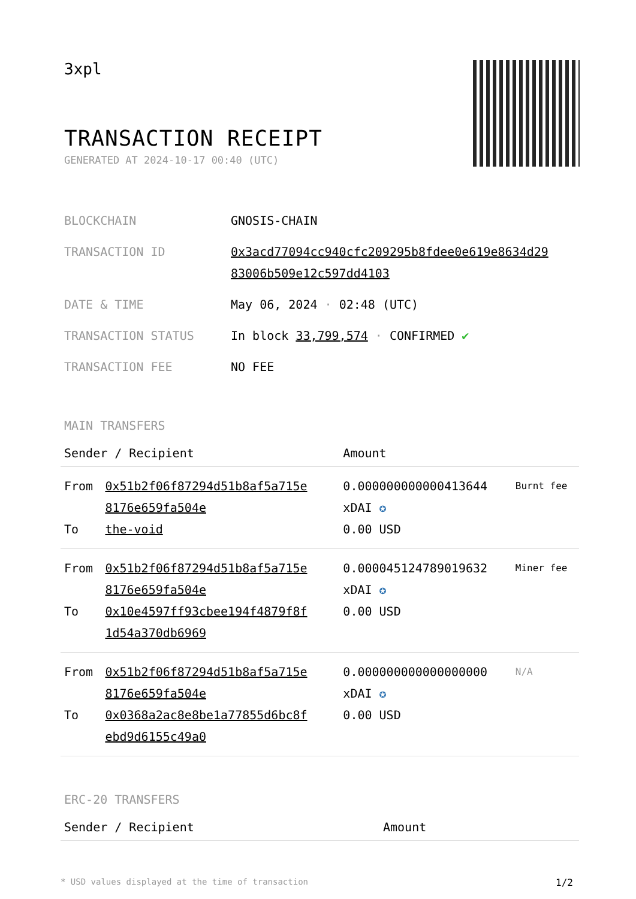3xpl
TRANSACTION RECEIPT
GENERATED AT 2024-10-17 00:40 (UTC)
| BLOCKCHAIN | GNOSIS-CHAIN |
| TRANSACTION ID | 0x3acd77094cc940cfc209295b8fdee0e619e8634d29 83006b509e12c597dd4103 |
| DATE & TIME | May 06, 2024 · 02:48 (UTC) |
| TRANSACTION STATUS | In block 33,799,574 · CONFIRMED ✔ |
| TRANSACTION FEE | NO FEE |
MAIN TRANSFERS
| Sender / Recipient | | Amount | |
| --- | --- | --- | --- |
| From To | 0x51b2f06f87294d51b8af5a715e 8176e659fa504e the-void | 0.000000000000413644 xDAI ✪ 0.00 USD | Burnt fee |
| From To | 0x51b2f06f87294d51b8af5a715e 8176e659fa504e 0x10e4597ff93cbee194f4879f8f 1d54a370db6969 | 0.000045124789019632 xDAI ✪ 0.00 USD | Miner fee |
| From To | 0x51b2f06f87294d51b8af5a715e 8176e659fa504e 0x0368a2ac8e8be1a77855d6bc8f ebd9d6155c49a0 | 0.000000000000000000 xDAI ✪ 0.00 USD | N/A |
ERC-20 TRANSFERS
| Sender / Recipient | Amount |
| --- | --- |
* USD values displayed at the time of transaction 1/2